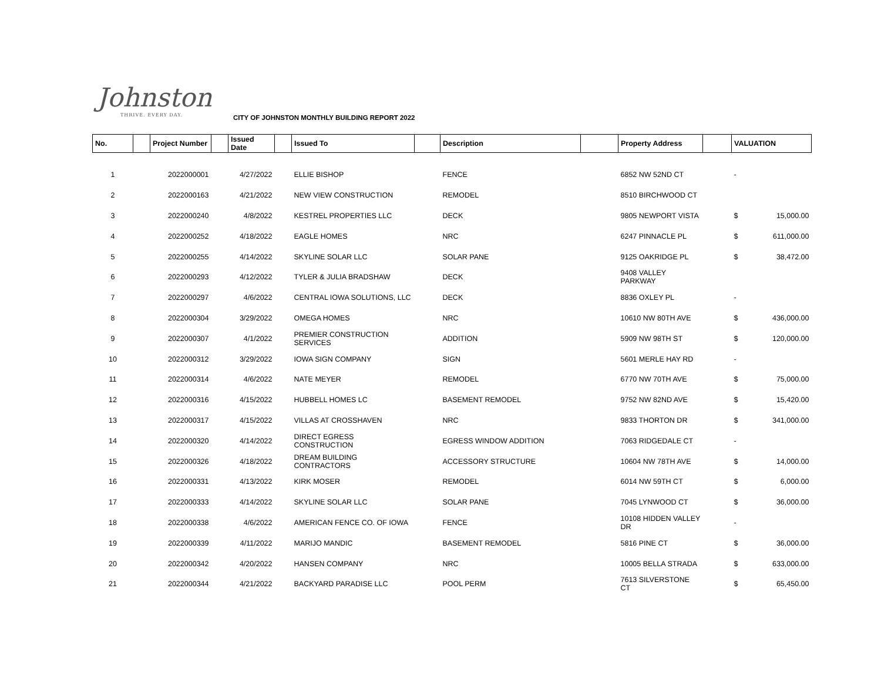Johnston
THRIVE. EVERY DAY.
CITY OF JOHNSTON MONTHLY BUILDING REPORT 2022
| No. | | Project Number | | Issued Date | | Issued To | | Description | | Property Address | | VALUATION | |
| --- | --- | --- | --- | --- | --- | --- | --- | --- | --- | --- | --- | --- | --- |
| 1 | | 2022000001 | | 4/27/2022 | | ELLIE BISHOP | | FENCE | | 6852 NW 52ND CT | | - | |
| 2 | | 2022000163 | | 4/21/2022 | | NEW VIEW CONSTRUCTION | | REMODEL | | 8510 BIRCHWOOD CT | | | |
| 3 | | 2022000240 | | 4/8/2022 | | KESTREL PROPERTIES LLC | | DECK | | 9805 NEWPORT VISTA | | $ | 15,000.00 |
| 4 | | 2022000252 | | 4/18/2022 | | EAGLE HOMES | | NRC | | 6247 PINNACLE PL | | $ | 611,000.00 |
| 5 | | 2022000255 | | 4/14/2022 | | SKYLINE SOLAR LLC | | SOLAR PANE | | 9125 OAKRIDGE PL | | $ | 38,472.00 |
| 6 | | 2022000293 | | 4/12/2022 | | TYLER & JULIA BRADSHAW | | DECK | | 9408 VALLEY PARKWAY | | | |
| 7 | | 2022000297 | | 4/6/2022 | | CENTRAL IOWA SOLUTIONS, LLC | | DECK | | 8836 OXLEY PL | | - | |
| 8 | | 2022000304 | | 3/29/2022 | | OMEGA HOMES | | NRC | | 10610 NW 80TH AVE | | $ | 436,000.00 |
| 9 | | 2022000307 | | 4/1/2022 | | PREMIER CONSTRUCTION SERVICES | | ADDITION | | 5909 NW 98TH ST | | $ | 120,000.00 |
| 10 | | 2022000312 | | 3/29/2022 | | IOWA SIGN COMPANY | | SIGN | | 5601 MERLE HAY RD | | - | |
| 11 | | 2022000314 | | 4/6/2022 | | NATE MEYER | | REMODEL | | 6770 NW 70TH AVE | | $ | 75,000.00 |
| 12 | | 2022000316 | | 4/15/2022 | | HUBBELL HOMES LC | | BASEMENT REMODEL | | 9752 NW 82ND AVE | | $ | 15,420.00 |
| 13 | | 2022000317 | | 4/15/2022 | | VILLAS AT CROSSHAVEN | | NRC | | 9833 THORTON DR | | $ | 341,000.00 |
| 14 | | 2022000320 | | 4/14/2022 | | DIRECT EGRESS CONSTRUCTION | | EGRESS WINDOW ADDITION | | 7063 RIDGEDALE CT | | - | |
| 15 | | 2022000326 | | 4/18/2022 | | DREAM BUILDING CONTRACTORS | | ACCESSORY STRUCTURE | | 10604 NW 78TH AVE | | $ | 14,000.00 |
| 16 | | 2022000331 | | 4/13/2022 | | KIRK MOSER | | REMODEL | | 6014 NW 59TH CT | | $ | 6,000.00 |
| 17 | | 2022000333 | | 4/14/2022 | | SKYLINE SOLAR LLC | | SOLAR PANE | | 7045 LYNWOOD CT | | $ | 36,000.00 |
| 18 | | 2022000338 | | 4/6/2022 | | AMERICAN FENCE CO. OF IOWA | | FENCE | | 10108 HIDDEN VALLEY DR | | - | |
| 19 | | 2022000339 | | 4/11/2022 | | MARIJO MANDIC | | BASEMENT REMODEL | | 5816 PINE CT | | $ | 36,000.00 |
| 20 | | 2022000342 | | 4/20/2022 | | HANSEN COMPANY | | NRC | | 10005 BELLA STRADA | | $ | 633,000.00 |
| 21 | | 2022000344 | | 4/21/2022 | | BACKYARD PARADISE LLC | | POOL PERM | | 7613 SILVERSTONE CT | | $ | 65,450.00 |